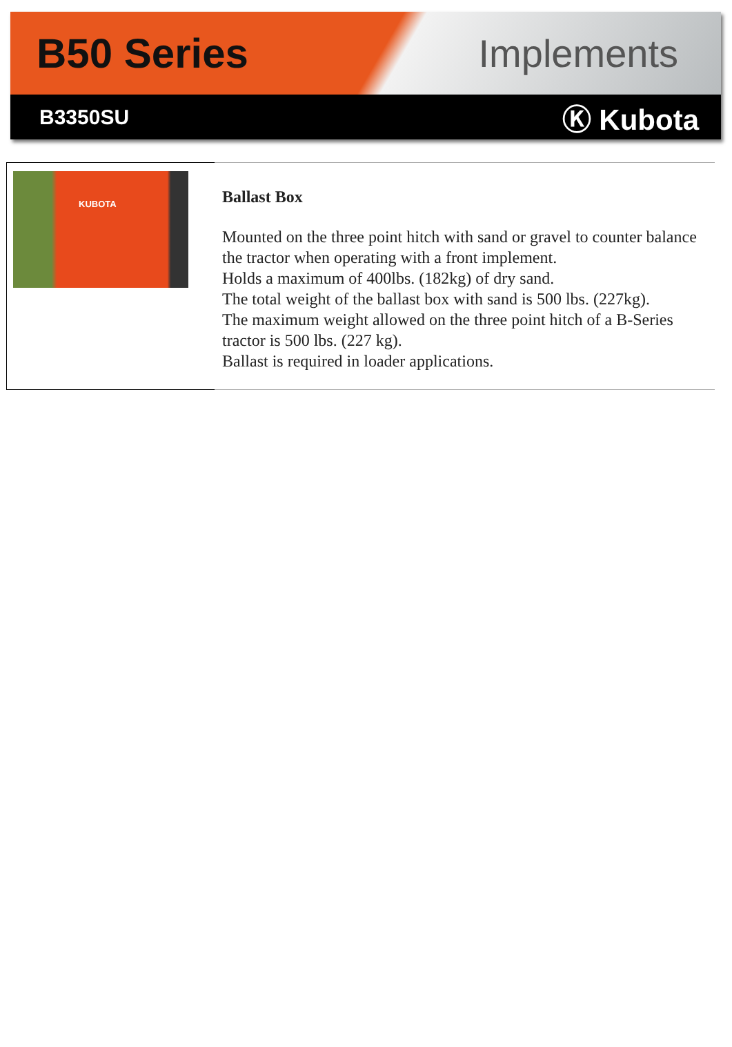B50 Series Implements
B3350SU
Ⓚ Kubota
KUBOTA
Ballast Box
Mounted on the three point hitch with sand or gravel to counter balance the tractor when operating with a front implement.
Holds a maximum of 400lbs. (182kg) of dry sand.
The total weight of the ballast box with sand is 500 lbs. (227kg).
The maximum weight allowed on the three point hitch of a B-Series tractor is 500 lbs. (227 kg).
Ballast is required in loader applications.